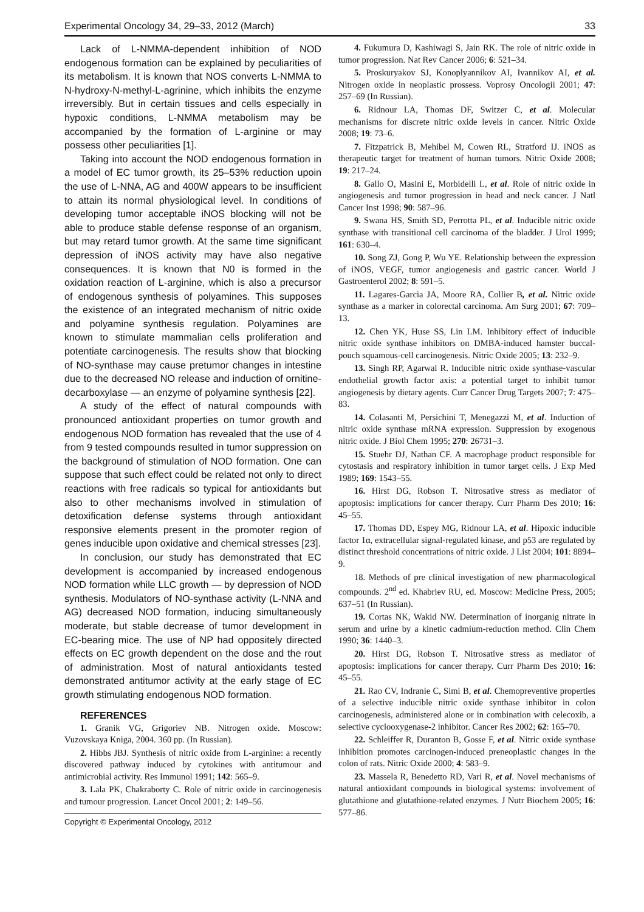Experimental Oncology 34, 29–33, 2012 (March) 33
Lack of L-NMMA-dependent inhibition of NOD endogenous formation can be explained by peculiarities of its metabolism. It is known that NOS converts L-NMMA to N-hydroxy-N-methyl-L-agrinine, which inhibits the enzyme irreversibly. But in certain tissues and cells especially in hypoxic conditions, L-NMMA metabolism may be accompanied by the formation of L-arginine or may possess other peculiarities [1].
Taking into account the NOD endogenous formation in a model of EC tumor growth, its 25–53% reduction upoin the use of L-NNA, AG and 400W appears to be insufficient to attain its normal physiological level. In conditions of developing tumor acceptable iNOS blocking will not be able to produce stable defense response of an organism, but may retard tumor growth. At the same time significant depression of iNOS activity may have also negative consequences. It is known that N0 is formed in the oxidation reaction of L-arginine, which is also a precursor of endogenous synthesis of polyamines. This supposes the existence of an integrated mechanism of nitric oxide and polyamine synthesis regulation. Polyamines are known to stimulate mammalian cells proliferation and potentiate carcinogenesis. The results show that blocking of NO-synthase may cause pretumor changes in intestine due to the decreased NO release and induction of ornitine-decarboxylase — an enzyme of polyamine synthesis [22].
A study of the effect of natural compounds with pronounced antioxidant properties on tumor growth and endogenous NOD formation has revealed that the use of 4 from 9 tested compounds resulted in tumor suppression on the background of stimulation of NOD formation. One can suppose that such effect could be related not only to direct reactions with free radicals so typical for antioxidants but also to other mechanisms involved in stimulation of detoxification defense systems through antioxidant responsive elements present in the promoter region of genes inducible upon oxidative and chemical stresses [23].
In conclusion, our study has demonstrated that EC development is accompanied by increased endogenous NOD formation while LLC growth — by depression of NOD synthesis. Modulators of NO-synthase activity (L-NNA and AG) decreased NOD formation, inducing simultaneously moderate, but stable decrease of tumor development in EC-bearing mice. The use of NP had oppositely directed effects on EC growth dependent on the dose and the rout of administration. Most of natural antioxidants tested demonstrated antitumor activity at the early stage of EC growth stimulating endogenous NOD formation.
REFERENCES
1. Granik VG, Grigoriev NB. Nitrogen oxide. Moscow: Vuzovskaya Kniga, 2004. 360 pp. (In Russian).
2. Hibbs JBJ. Synthesis of nitric oxide from L-arginine: a recently discovered pathway induced by cytokines with antitumour and antimicrobial activity. Res Immunol 1991; 142: 565–9.
3. Lala PK, Chakraborty C. Role of nitric oxide in carcinogenesis and tumour progression. Lancet Oncol 2001; 2: 149–56.
Copyright © Experimental Oncology, 2012
4. Fukumura D, Kashiwagi S, Jain RK. The role of nitric oxide in tumor progression. Nat Rev Cancer 2006; 6: 521–34.
5. Proskuryakov SJ, Konoplyannikov AI, Ivannikov AI, et al. Nitrogen oxide in neoplastic prossess. Voprosy Oncologii 2001; 47: 257–69 (In Russian).
6. Ridnour LA, Thomas DF, Switzer C, et al. Molecular mechanisms for discrete nitric oxide levels in cancer. Nitric Oxide 2008; 19: 73–6.
7. Fitzpatrick B, Mehibel M, Cowen RL, Stratford IJ. iNOS as therapeutic target for treatment of human tumors. Nitric Oxide 2008; 19: 217–24.
8. Gallo O, Masini E, Morbidelli L, et al. Role of nitric oxide in angiogenesis and tumor progression in head and neck cancer. J Natl Cancer Inst 1998; 90: 587–96.
9. Swana HS, Smith SD, Perrotta PL, et al. Inducible nitric oxide synthase with transitional cell carcinoma of the bladder. J Urol 1999; 161: 630–4.
10. Song ZJ, Gong P, Wu YE. Relationship between the expression of iNOS, VEGF, tumor angiogenesis and gastric cancer. World J Gastroenterol 2002; 8: 591–5.
11. Lagares-Garcia JA, Moore RA, Collier B, et al. Nitric oxide synthase as a marker in colorectal carcinoma. Am Surg 2001; 67: 709–13.
12. Chen YK, Huse SS, Lin LM. Inhibitory effect of inducible nitric oxide synthase inhibitors on DMBA-induced hamster buccal-pouch squamous-cell carcinogenesis. Nitric Oxide 2005; 13: 232–9.
13. Singh RP, Agarwal R. Inducible nitric oxide synthase-vascular endothelial growth factor axis: a potential target to inhibit tumor angiogenesis by dietary agents. Curr Cancer Drug Targets 2007; 7: 475–83.
14. Colasanti M, Persichini T, Menegazzi M, et al. Induction of nitric oxide synthase mRNA expression. Suppression by exogenous nitric oxide. J Biol Chem 1995; 270: 26731–3.
15. Stuehr DJ, Nathan CF. A macrophage product responsible for cytostasis and respiratory inhibition in tumor target cells. J Exp Med 1989; 169: 1543–55.
16. Hirst DG, Robson T. Nitrosative stress as mediator of apoptosis: implications for cancer therapy. Curr Pharm Des 2010; 16: 45–55.
17. Thomas DD, Espey MG, Ridnour LA, et al. Hipoxic inducible factor 1α, extracellular signal-regulated kinase, and p53 are regulated by distinct threshold concentrations of nitric oxide. J List 2004; 101: 8894–9.
18. Methods of pre clinical investigation of new pharmacological compounds. 2<sup>nd</sup> ed. Khabriev RU, ed. Moscow: Medicine Press, 2005; 637–51 (In Russian).
19. Cortas NK, Wakid NW. Determination of inorganig nitrate in serum and urine by a kinetic cadmium-reduction method. Clin Chem 1990; 36: 1440–3.
20. Hirst DG, Robson T. Nitrosative stress as mediator of apoptosis: implications for cancer therapy. Curr Pharm Des 2010; 16: 45–55.
21. Rao CV, Indranie C, Simi B, et al. Chemopreventive properties of a selective inducible nitric oxide synthase inhibitor in colon carcinogenesis, administered alone or in combination with celecoxib, a selective cyclooxygenase-2 inhibitor. Cancer Res 2002; 62: 165–70.
22. Schleiffer R, Duranton B, Gosse F, et al. Nitric oxide synthase inhibition promotes carcinogen-induced preneoplastic changes in the colon of rats. Nitric Oxide 2000; 4: 583–9.
23. Massela R, Benedetto RD, Vari R, et al. Novel mechanisms of natural antioxidant compounds in biological systems: involvement of glutathione and glutathione-related enzymes. J Nutr Biochem 2005; 16: 577–86.